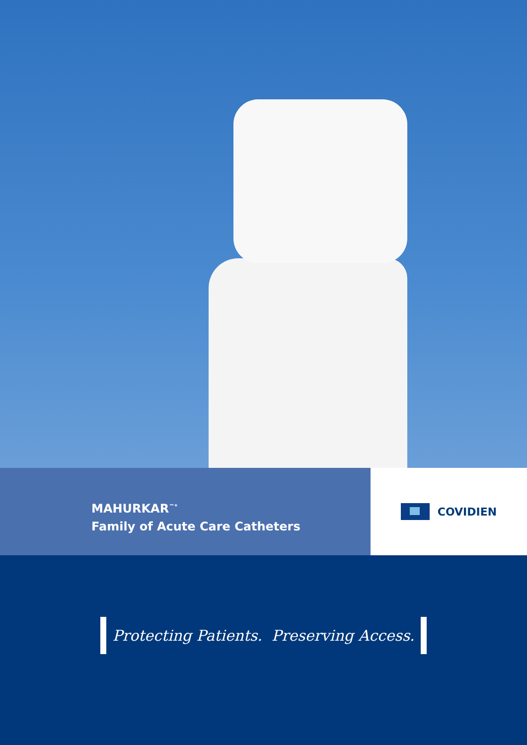MAHURKAR<sup>™*</sup>
Family of Acute Care Catheters
COVIDIEN
Protecting Patients. Preserving Access.